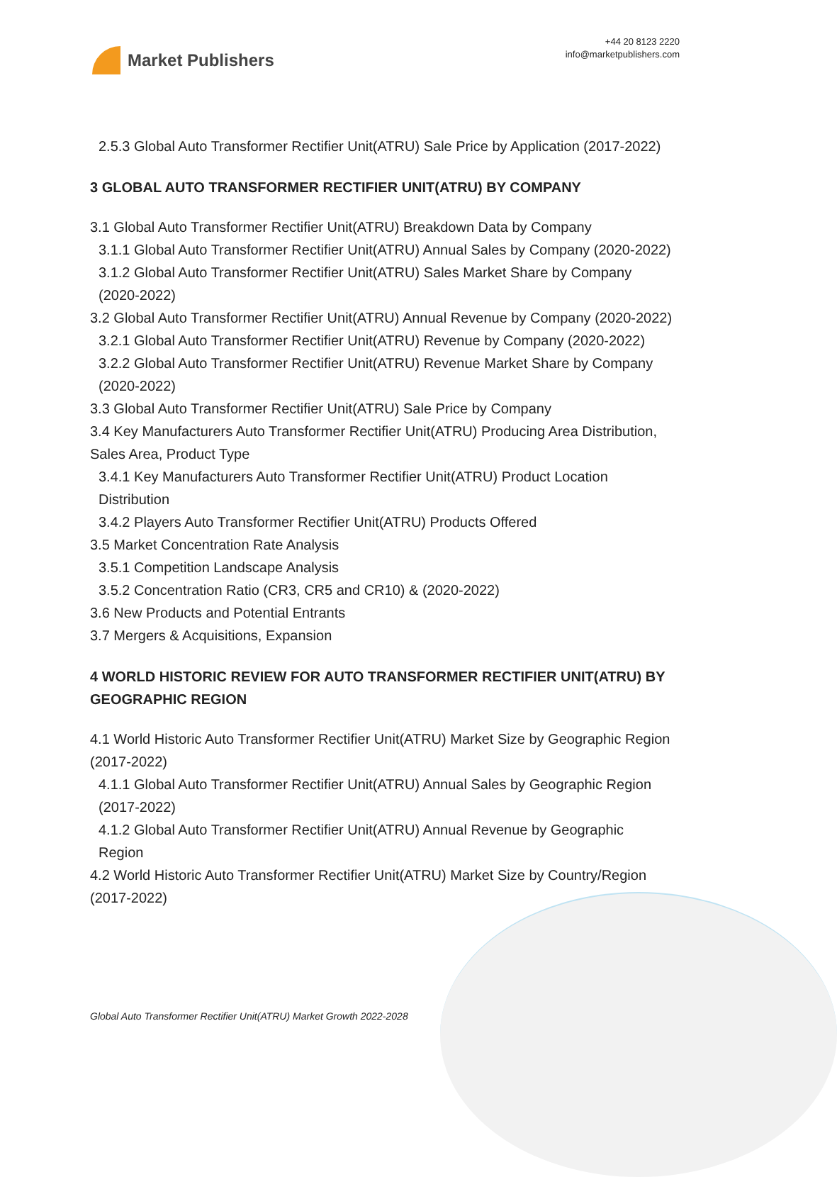Market Publishers
+44 20 8123 2220
info@marketpublishers.com
2.5.3 Global Auto Transformer Rectifier Unit(ATRU) Sale Price by Application (2017-2022)
3 GLOBAL AUTO TRANSFORMER RECTIFIER UNIT(ATRU) BY COMPANY
3.1 Global Auto Transformer Rectifier Unit(ATRU) Breakdown Data by Company
3.1.1 Global Auto Transformer Rectifier Unit(ATRU) Annual Sales by Company (2020-2022)
3.1.2 Global Auto Transformer Rectifier Unit(ATRU) Sales Market Share by Company (2020-2022)
3.2 Global Auto Transformer Rectifier Unit(ATRU) Annual Revenue by Company (2020-2022)
3.2.1 Global Auto Transformer Rectifier Unit(ATRU) Revenue by Company (2020-2022)
3.2.2 Global Auto Transformer Rectifier Unit(ATRU) Revenue Market Share by Company (2020-2022)
3.3 Global Auto Transformer Rectifier Unit(ATRU) Sale Price by Company
3.4 Key Manufacturers Auto Transformer Rectifier Unit(ATRU) Producing Area Distribution, Sales Area, Product Type
3.4.1 Key Manufacturers Auto Transformer Rectifier Unit(ATRU) Product Location Distribution
3.4.2 Players Auto Transformer Rectifier Unit(ATRU) Products Offered
3.5 Market Concentration Rate Analysis
3.5.1 Competition Landscape Analysis
3.5.2 Concentration Ratio (CR3, CR5 and CR10) & (2020-2022)
3.6 New Products and Potential Entrants
3.7 Mergers & Acquisitions, Expansion
4 WORLD HISTORIC REVIEW FOR AUTO TRANSFORMER RECTIFIER UNIT(ATRU) BY GEOGRAPHIC REGION
4.1 World Historic Auto Transformer Rectifier Unit(ATRU) Market Size by Geographic Region (2017-2022)
4.1.1 Global Auto Transformer Rectifier Unit(ATRU) Annual Sales by Geographic Region (2017-2022)
4.1.2 Global Auto Transformer Rectifier Unit(ATRU) Annual Revenue by Geographic Region
4.2 World Historic Auto Transformer Rectifier Unit(ATRU) Market Size by Country/Region (2017-2022)
Global Auto Transformer Rectifier Unit(ATRU) Market Growth 2022-2028